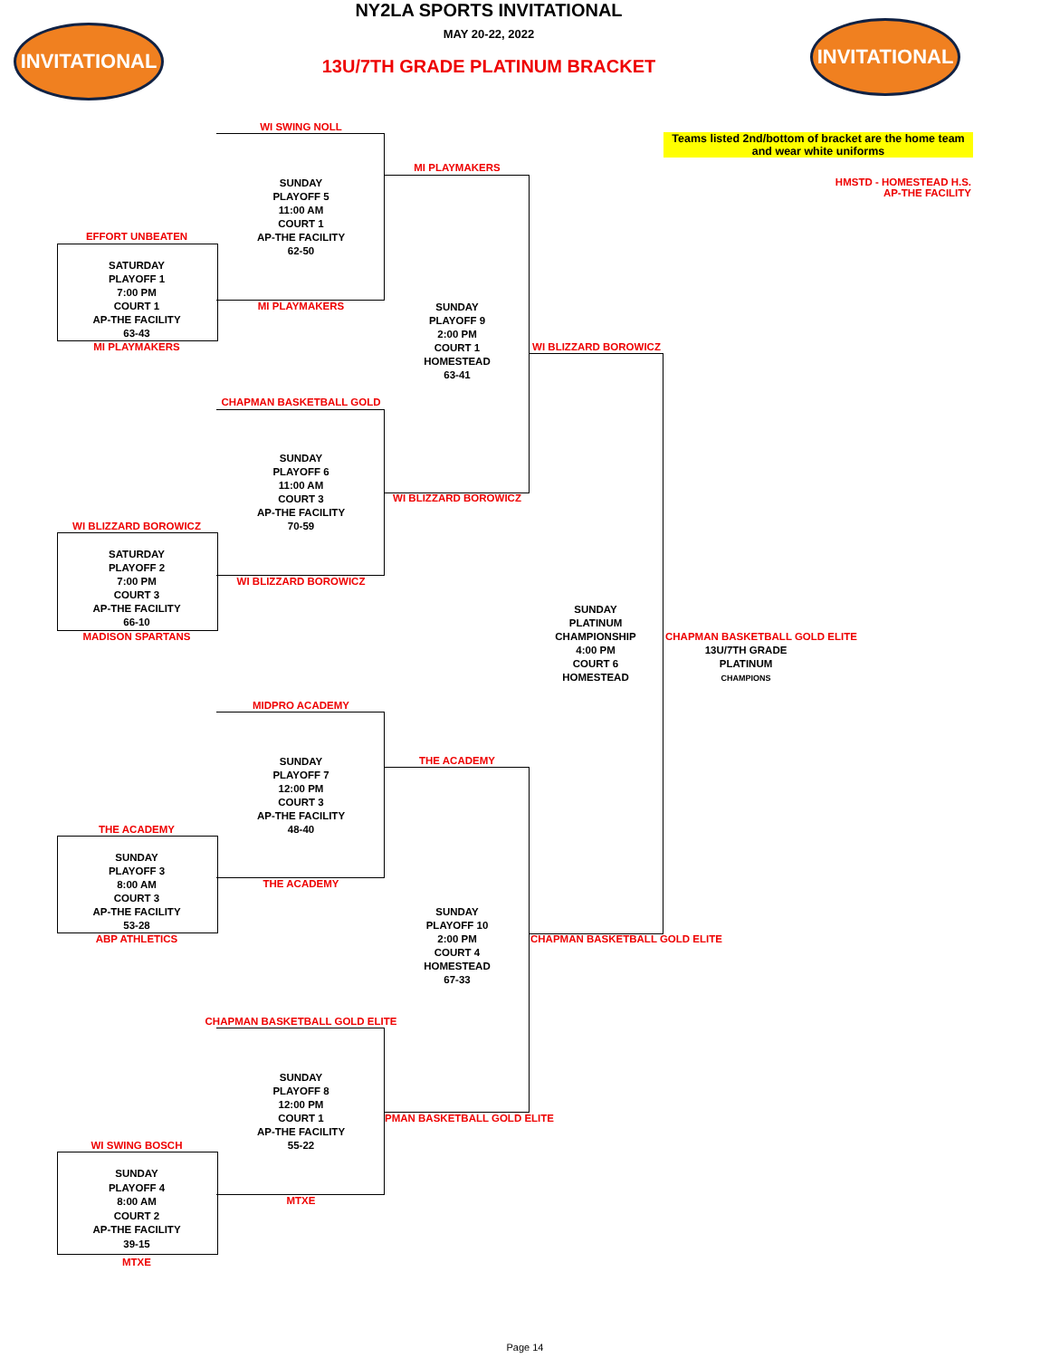INVITATIONAL INVITATIONAL
NY2LA SPORTS INVITATIONAL
MAY 20-22, 2022
13U/7TH GRADE PLATINUM BRACKET
Teams listed 2nd/bottom of bracket are the home team and wear white uniforms
HMSTD - HOMESTEAD H.S.
AP-THE FACILITY
WI SWING NOLL
SUNDAY
PLAYOFF 5
11:00 AM
COURT 1
AP-THE FACILITY
62-50
MI PLAYMAKERS
MI PLAYMAKERS
EFFORT UNBEATEN
SATURDAY
PLAYOFF 1
7:00 PM
COURT 1
AP-THE FACILITY
63-43
MI PLAYMAKERS
SUNDAY
PLAYOFF 9
2:00 PM
COURT 1
HOMESTEAD
63-41
WI BLIZZARD BOROWICZ
CHAPMAN BASKETBALL GOLD
SUNDAY
PLAYOFF 6
11:00 AM
COURT 3
AP-THE FACILITY
70-59
WI BLIZZARD BOROWICZ
WI BLIZZARD BOROWICZ
SATURDAY
PLAYOFF 2
7:00 PM
COURT 3
AP-THE FACILITY
66-10
WI BLIZZARD BOROWICZ
MADISON SPARTANS
SUNDAY
PLATINUM
CHAMPIONSHIP
4:00 PM
COURT 6
HOMESTEAD
CHAPMAN BASKETBALL GOLD ELITE
13U/7TH GRADE
PLATINUM
CHAMPIONS
MIDPRO ACADEMY
THE ACADEMY
SUNDAY
PLAYOFF 7
12:00 PM
COURT 3
AP-THE FACILITY
48-40
THE ACADEMY
SUNDAY
PLAYOFF 3
8:00 AM
COURT 3
AP-THE FACILITY
53-28
THE ACADEMY
SUNDAY
PLAYOFF 10
2:00 PM
COURT 4
HOMESTEAD
67-33
ABP ATHLETICS CHAPMAN BASKETBALL GOLD ELITE
CHAPMAN BASKETBALL GOLD ELITE
SUNDAY
PLAYOFF 8
12:00 PM
COURT 1
AP-THE FACILITY
55-22
PMAN BASKETBALL GOLD ELITE
WI SWING BOSCH
SUNDAY
PLAYOFF 4
8:00 AM
COURT 2
AP-THE FACILITY
39-15
MTXE
MTXE
Page 14